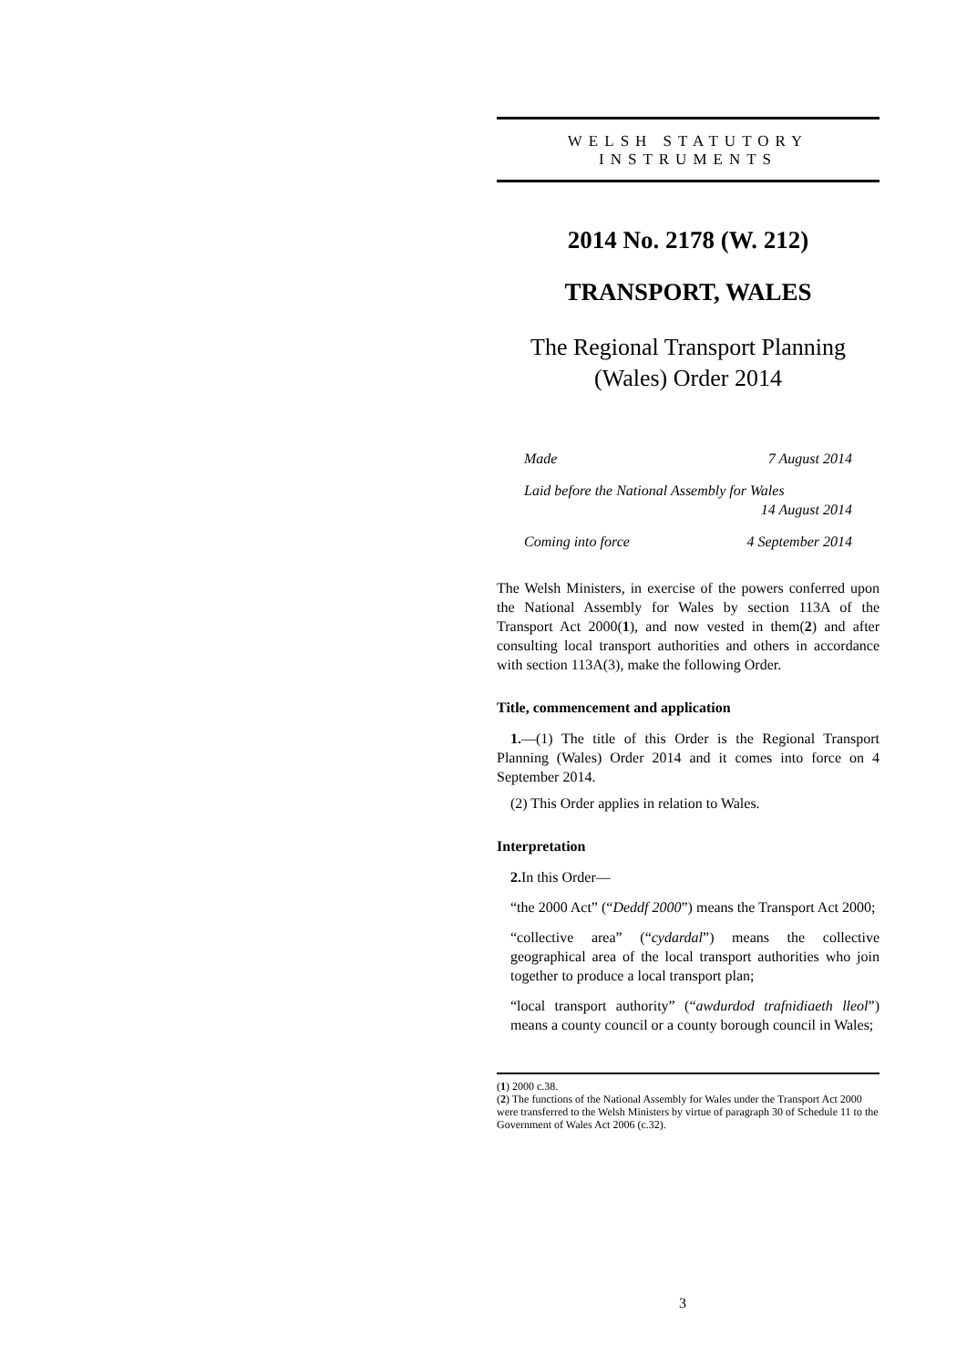WELSH STATUTORY
INSTRUMENTS
2014 No. 2178 (W. 212)
TRANSPORT, WALES
The Regional Transport Planning
(Wales) Order 2014
Made 7 August 2014
Laid before the National Assembly for Wales
14 August 2014
Coming into force 4 September 2014
The Welsh Ministers, in exercise of the powers conferred upon the National Assembly for Wales by section 113A of the Transport Act 2000(1), and now vested in them(2) and after consulting local transport authorities and others in accordance with section 113A(3), make the following Order.
Title, commencement and application
1.—(1) The title of this Order is the Regional Transport Planning (Wales) Order 2014 and it comes into force on 4 September 2014.
(2) This Order applies in relation to Wales.
Interpretation
2. In this Order—
“the 2000 Act” (“Deddf 2000”) means the Transport Act 2000;
“collective area” (“cydardal”) means the collective geographical area of the local transport authorities who join together to produce a local transport plan;
“local transport authority” (“awdurdod trafnidiaeth lleol”) means a county council or a county borough council in Wales;
(1) 2000 c.38.
(2) The functions of the National Assembly for Wales under the Transport Act 2000 were transferred to the Welsh Ministers by virtue of paragraph 30 of Schedule 11 to the Government of Wales Act 2006 (c.32).
3